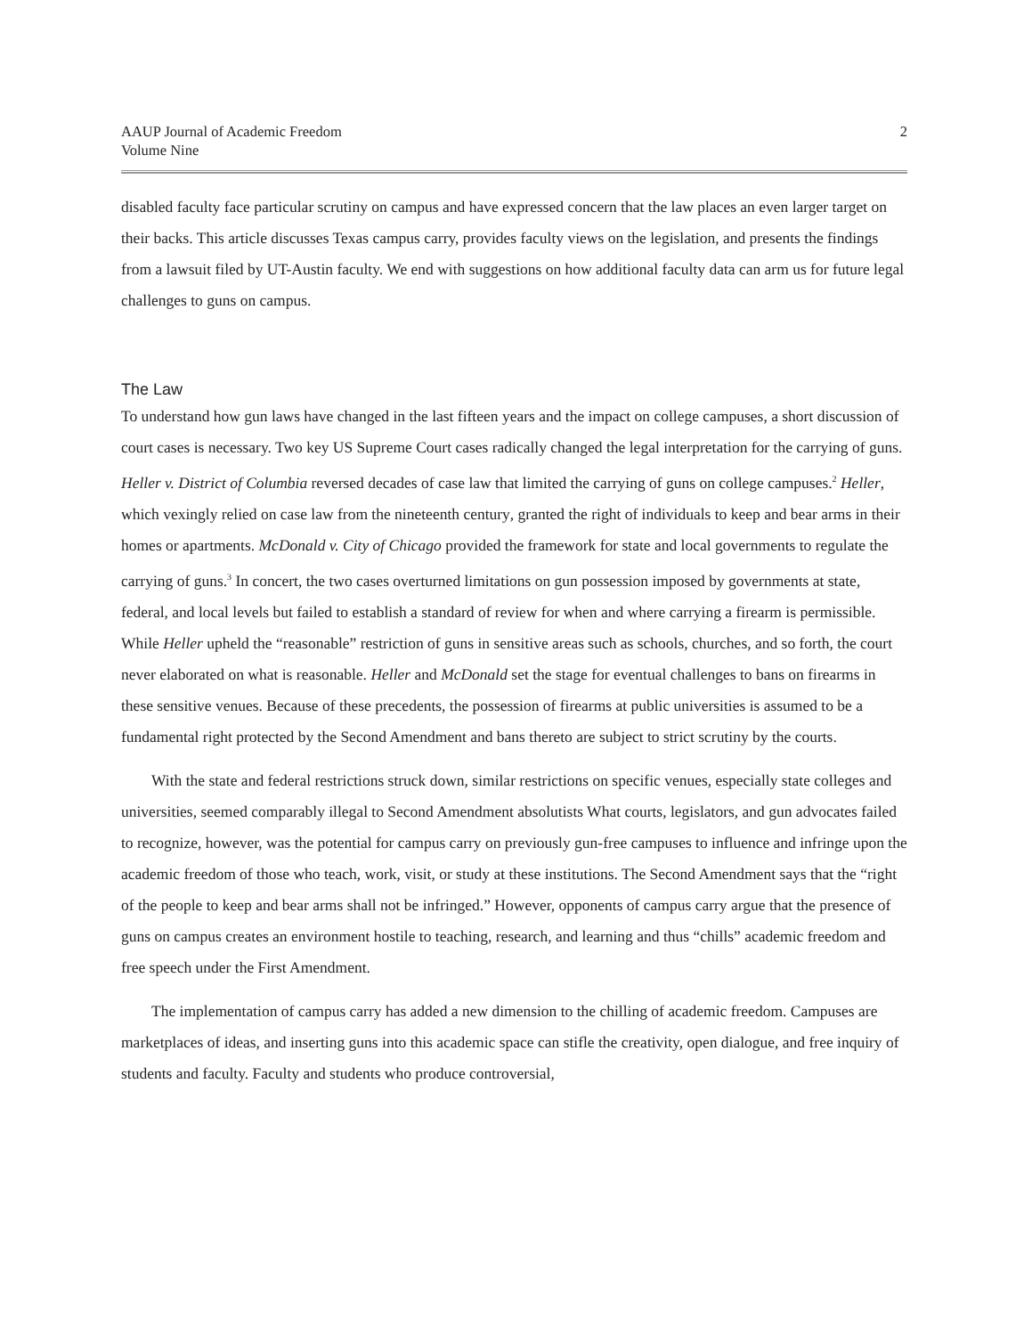AAUP Journal of Academic Freedom
Volume Nine
2
disabled faculty face particular scrutiny on campus and have expressed concern that the law places an even larger target on their backs. This article discusses Texas campus carry, provides faculty views on the legislation, and presents the findings from a lawsuit filed by UT-Austin faculty. We end with suggestions on how additional faculty data can arm us for future legal challenges to guns on campus.
The Law
To understand how gun laws have changed in the last fifteen years and the impact on college campuses, a short discussion of court cases is necessary. Two key US Supreme Court cases radically changed the legal interpretation for the carrying of guns. Heller v. District of Columbia reversed decades of case law that limited the carrying of guns on college campuses.<sup>2</sup> Heller, which vexingly relied on case law from the nineteenth century, granted the right of individuals to keep and bear arms in their homes or apartments. McDonald v. City of Chicago provided the framework for state and local governments to regulate the carrying of guns.<sup>3</sup> In concert, the two cases overturned limitations on gun possession imposed by governments at state, federal, and local levels but failed to establish a standard of review for when and where carrying a firearm is permissible. While Heller upheld the “reasonable” restriction of guns in sensitive areas such as schools, churches, and so forth, the court never elaborated on what is reasonable. Heller and McDonald set the stage for eventual challenges to bans on firearms in these sensitive venues. Because of these precedents, the possession of firearms at public universities is assumed to be a fundamental right protected by the Second Amendment and bans thereto are subject to strict scrutiny by the courts.
With the state and federal restrictions struck down, similar restrictions on specific venues, especially state colleges and universities, seemed comparably illegal to Second Amendment absolutists What courts, legislators, and gun advocates failed to recognize, however, was the potential for campus carry on previously gun-free campuses to influence and infringe upon the academic freedom of those who teach, work, visit, or study at these institutions. The Second Amendment says that the “right of the people to keep and bear arms shall not be infringed.” However, opponents of campus carry argue that the presence of guns on campus creates an environment hostile to teaching, research, and learning and thus “chills” academic freedom and free speech under the First Amendment.
The implementation of campus carry has added a new dimension to the chilling of academic freedom. Campuses are marketplaces of ideas, and inserting guns into this academic space can stifle the creativity, open dialogue, and free inquiry of students and faculty. Faculty and students who produce controversial,